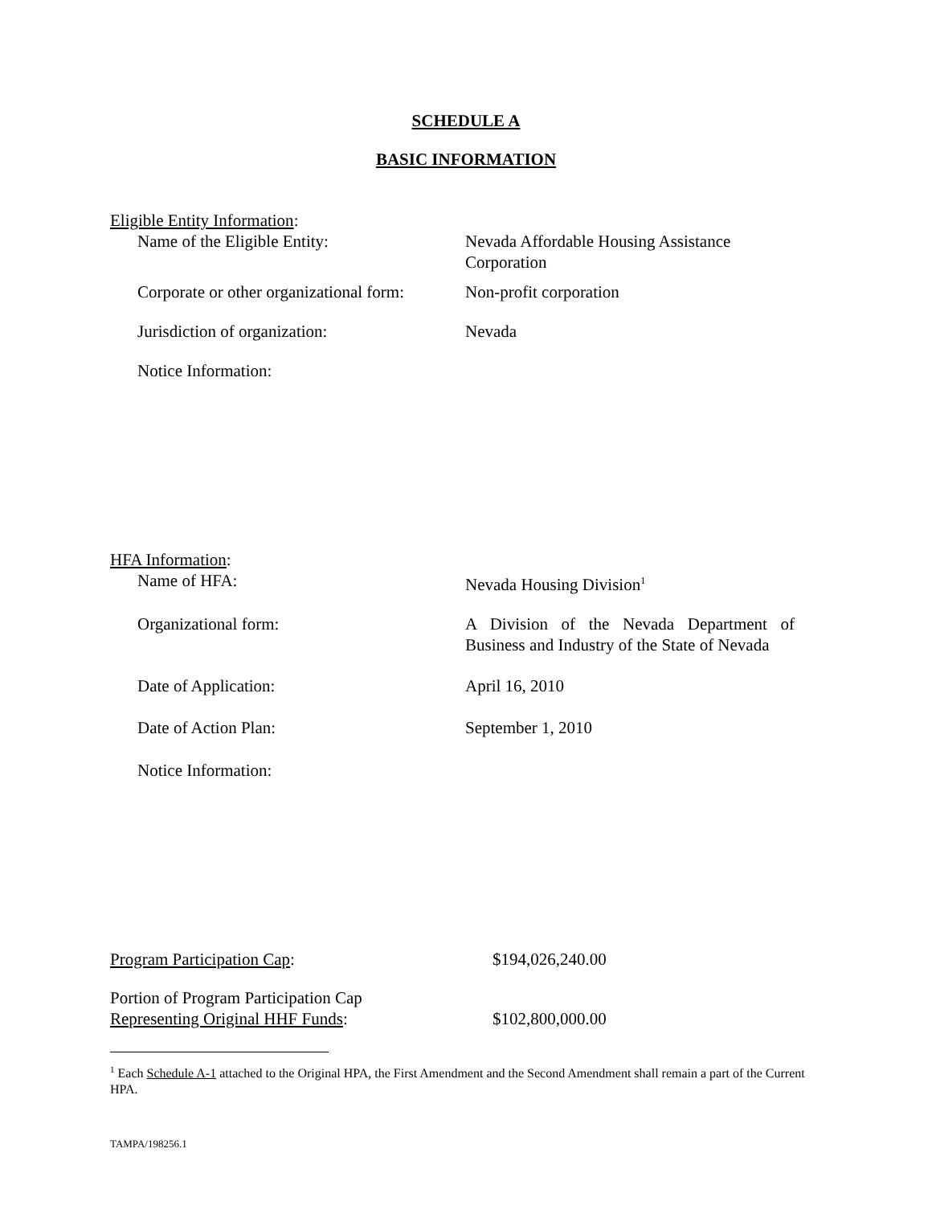SCHEDULE A
BASIC INFORMATION
Eligible Entity Information:
Name of the Eligible Entity: Nevada Affordable Housing Assistance Corporation
Corporate or other organizational form:
Non-profit corporation
Jurisdiction of organization: Nevada
Notice Information:
HFA Information:
Name of HFA: Nevada Housing Division<sup>1</sup>
Organizational form: A Division of the Nevada Department of Business and Industry of the State of Nevada
Date of Application: April 16, 2010
Date of Action Plan: September 1, 2010
Notice Information:
Program Participation Cap: $194,026,240.00
Portion of Program Participation Cap
Representing Original HHF Funds:
$102,800,000.00
<sup>1</sup> Each Schedule A-1 attached to the Original HPA, the First Amendment and the Second Amendment shall remain a part of the Current HPA.
TAMPA/198256.1